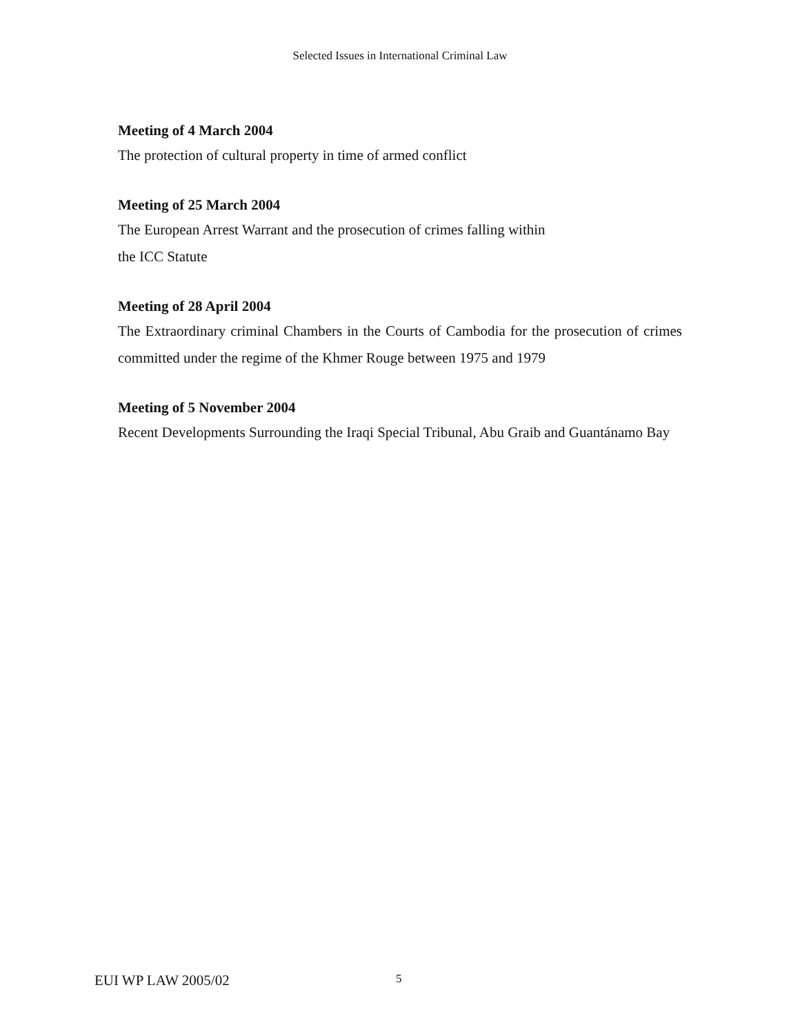Selected Issues in International Criminal Law
Meeting of 4 March 2004
The protection of cultural property in time of armed conflict
Meeting of 25 March 2004
The European Arrest Warrant and the prosecution of crimes falling within
the ICC Statute
Meeting of 28 April 2004
The Extraordinary criminal Chambers in the Courts of Cambodia for the prosecution of crimes committed under the regime of the Khmer Rouge between 1975 and 1979
Meeting of 5 November 2004
Recent Developments Surrounding the Iraqi Special Tribunal, Abu Graib and Guantánamo Bay
EUI WP LAW 2005/02 5